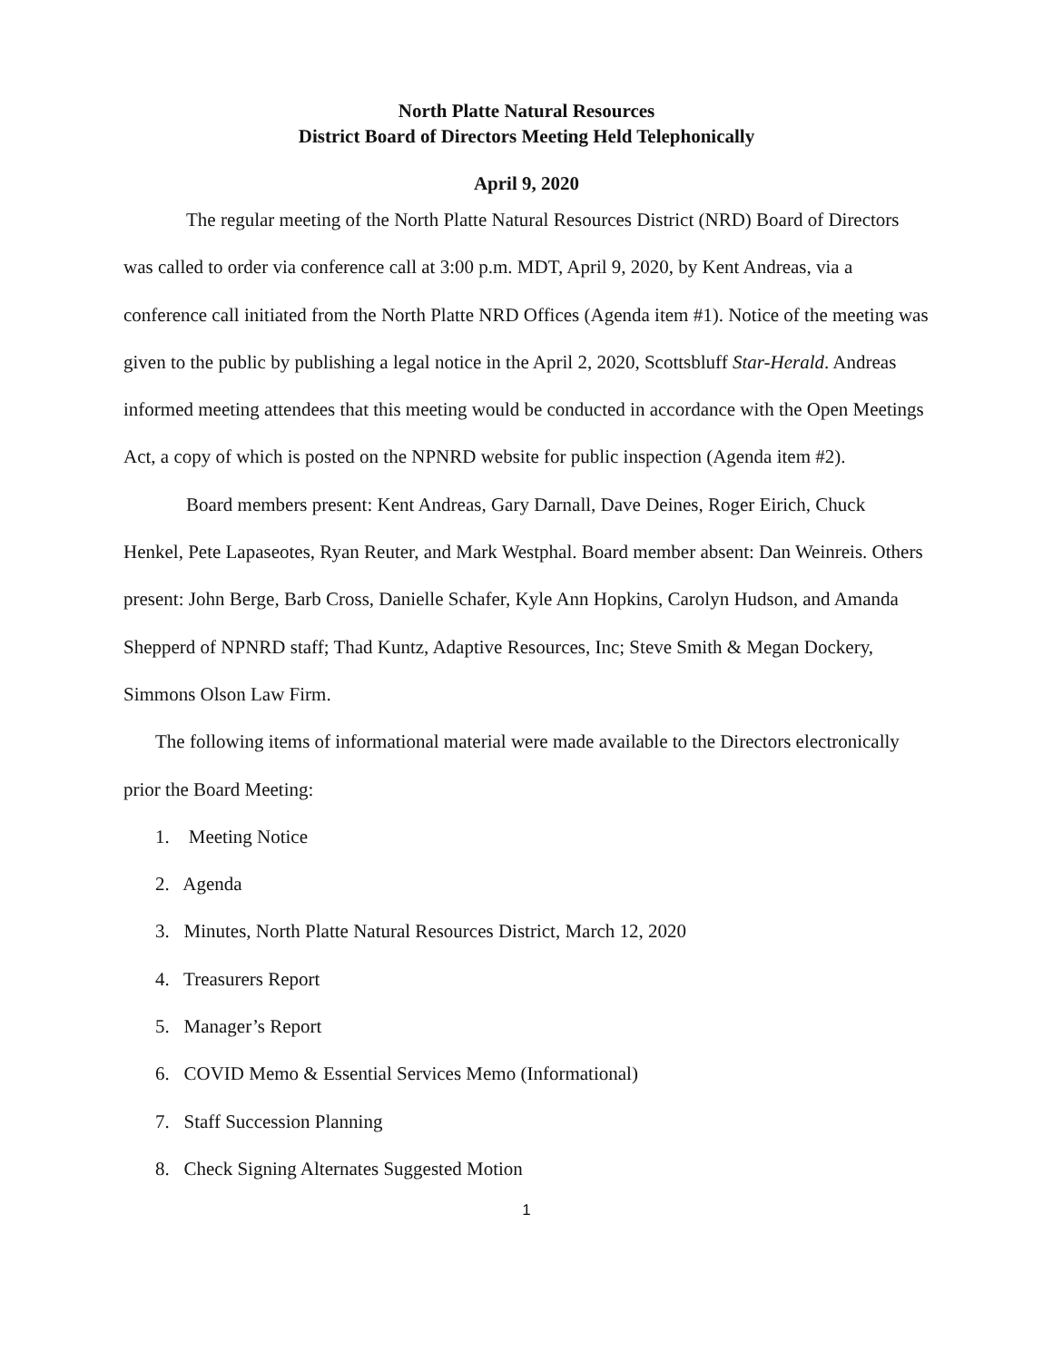North Platte Natural Resources
District Board of Directors Meeting Held Telephonically
April 9, 2020
The regular meeting of the North Platte Natural Resources District (NRD) Board of Directors was called to order via conference call at 3:00 p.m. MDT, April 9, 2020, by Kent Andreas, via a conference call initiated from the North Platte NRD Offices (Agenda item #1). Notice of the meeting was given to the public by publishing a legal notice in the April 2, 2020, Scottsbluff Star-Herald. Andreas informed meeting attendees that this meeting would be conducted in accordance with the Open Meetings Act, a copy of which is posted on the NPNRD website for public inspection (Agenda item #2).
Board members present: Kent Andreas, Gary Darnall, Dave Deines, Roger Eirich, Chuck Henkel, Pete Lapaseotes, Ryan Reuter, and Mark Westphal. Board member absent: Dan Weinreis. Others present: John Berge, Barb Cross, Danielle Schafer, Kyle Ann Hopkins, Carolyn Hudson, and Amanda Shepperd of NPNRD staff; Thad Kuntz, Adaptive Resources, Inc; Steve Smith & Megan Dockery, Simmons Olson Law Firm.
The following items of informational material were made available to the Directors electronically prior the Board Meeting:
1. Meeting Notice
2. Agenda
3. Minutes, North Platte Natural Resources District, March 12, 2020
4. Treasurers Report
5. Manager’s Report
6. COVID Memo & Essential Services Memo (Informational)
7. Staff Succession Planning
8. Check Signing Alternates Suggested Motion
1